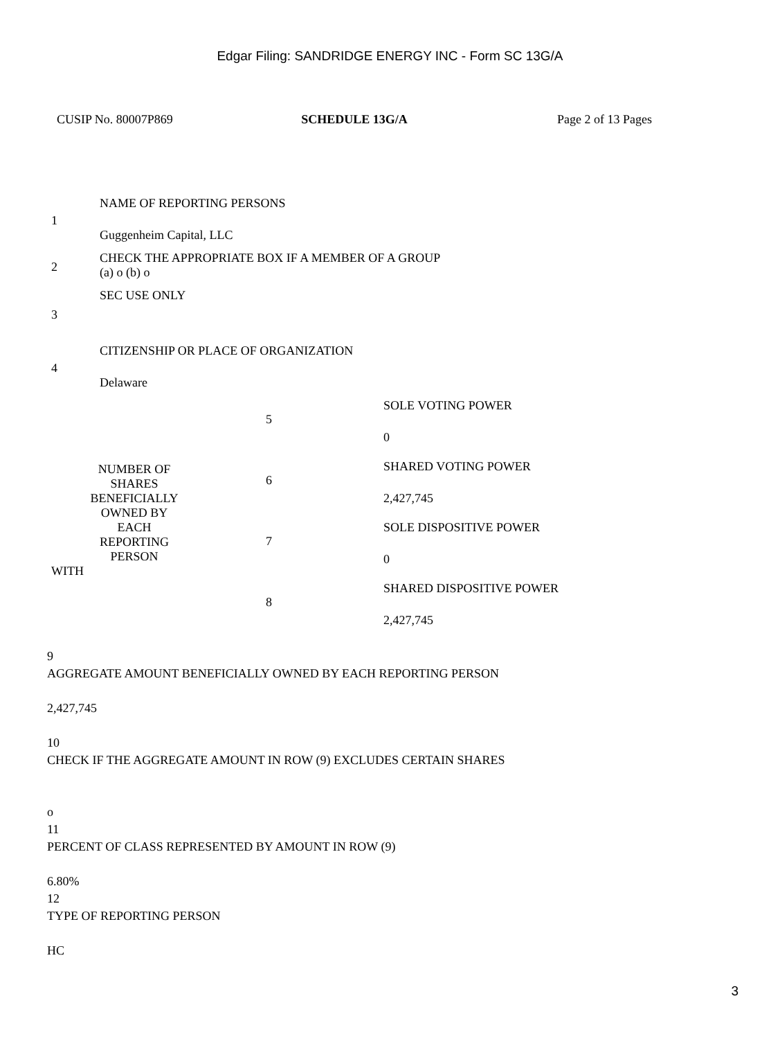Edgar Filing: SANDRIDGE ENERGY INC - Form SC 13G/A
CUSIP No. 80007P869 SCHEDULE 13G/A Page 2 of 13 Pages
| 1 | NAME OF REPORTING PERSONS Guggenheim Capital, LLC |
| 2 | CHECK THE APPROPRIATE BOX IF A MEMBER OF A GROUP (a) o (b) o |
| 3 | SEC USE ONLY |
| 4 | CITIZENSHIP OR PLACE OF ORGANIZATION Delaware |
| NUMBER OF SHARES BENEFICIALLY OWNED BY EACH REPORTING PERSON WITH | 5 | SOLE VOTING POWER 0 |
| | 6 | SHARED VOTING POWER 2,427,745 |
| | 7 | SOLE DISPOSITIVE POWER 0 |
| | 8 | SHARED DISPOSITIVE POWER 2,427,745 |
9
AGGREGATE AMOUNT BENEFICIALLY OWNED BY EACH REPORTING PERSON
2,427,745
10
CHECK IF THE AGGREGATE AMOUNT IN ROW (9) EXCLUDES CERTAIN SHARES
o
11
PERCENT OF CLASS REPRESENTED BY AMOUNT IN ROW (9)
6.80%
12
TYPE OF REPORTING PERSON
HC
3